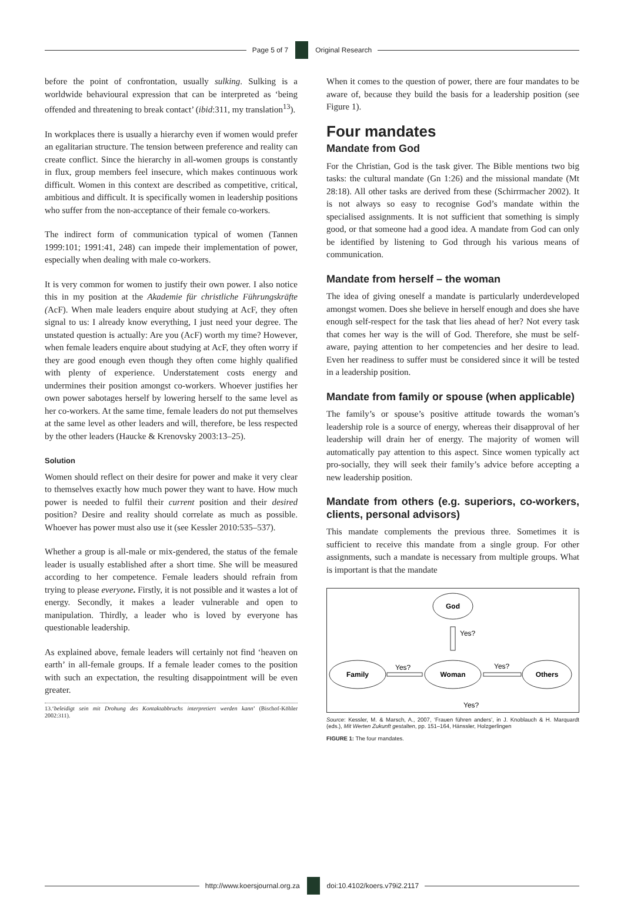Page 5 of 7 Original Research
before the point of confrontation, usually sulking. Sulking is a worldwide behavioural expression that can be interpreted as ‘being offended and threatening to break contact’ (ibid:311, my translation<sup>13</sup>).
In workplaces there is usually a hierarchy even if women would prefer an egalitarian structure. The tension between preference and reality can create conflict. Since the hierarchy in all-women groups is constantly in flux, group members feel insecure, which makes continuous work difficult. Women in this context are described as competitive, critical, ambitious and difficult. It is specifically women in leadership positions who suffer from the non-acceptance of their female co-workers.
The indirect form of communication typical of women (Tannen 1999:101; 1991:41, 248) can impede their implementation of power, especially when dealing with male co-workers.
It is very common for women to justify their own power. I also notice this in my position at the Akademie für christliche Führungskräfte (AcF). When male leaders enquire about studying at AcF, they often signal to us: I already know everything, I just need your degree. The unstated question is actually: Are you (AcF) worth my time? However, when female leaders enquire about studying at AcF, they often worry if they are good enough even though they often come highly qualified with plenty of experience. Understatement costs energy and undermines their position amongst co-workers. Whoever justifies her own power sabotages herself by lowering herself to the same level as her co-workers. At the same time, female leaders do not put themselves at the same level as other leaders and will, therefore, be less respected by the other leaders (Haucke & Krenovsky 2003:13–25).
Solution
Women should reflect on their desire for power and make it very clear to themselves exactly how much power they want to have. How much power is needed to fulfil their current position and their desired position? Desire and reality should correlate as much as possible. Whoever has power must also use it (see Kessler 2010:535–537).
Whether a group is all-male or mix-gendered, the status of the female leader is usually established after a short time. She will be measured according to her competence. Female leaders should refrain from trying to please everyone. Firstly, it is not possible and it wastes a lot of energy. Secondly, it makes a leader vulnerable and open to manipulation. Thirdly, a leader who is loved by everyone has questionable leadership.
As explained above, female leaders will certainly not find ‘heaven on earth’ in all-female groups. If a female leader comes to the position with such an expectation, the resulting disappointment will be even greater.
13.‘beleidigt sein mit Drohung des Kontaktabbruchs interpretiert werden kann’ (Bischof-Köhler 2002:311).
When it comes to the question of power, there are four mandates to be aware of, because they build the basis for a leadership position (see Figure 1).
Four mandates
Mandate from God
For the Christian, God is the task giver. The Bible mentions two big tasks: the cultural mandate (Gn 1:26) and the missional mandate (Mt 28:18). All other tasks are derived from these (Schirrmacher 2002). It is not always so easy to recognise God’s mandate within the specialised assignments. It is not sufficient that something is simply good, or that someone had a good idea. A mandate from God can only be identified by listening to God through his various means of communication.
Mandate from herself – the woman
The idea of giving oneself a mandate is particularly underdeveloped amongst women. Does she believe in herself enough and does she have enough self-respect for the task that lies ahead of her? Not every task that comes her way is the will of God. Therefore, she must be self-aware, paying attention to her competencies and her desire to lead. Even her readiness to suffer must be considered since it will be tested in a leadership position.
Mandate from family or spouse (when applicable)
The family’s or spouse’s positive attitude towards the woman’s leadership role is a source of energy, whereas their disapproval of her leadership will drain her of energy. The majority of women will automatically pay attention to this aspect. Since women typically act pro-socially, they will seek their family’s advice before accepting a new leadership position.
Mandate from others (e.g. superiors, co-workers, clients, personal advisors)
This mandate complements the previous three. Sometimes it is sufficient to receive this mandate from a single group. For other assignments, such a mandate is necessary from multiple groups. What is important is that the mandate
God
Yes?
Family
Woman
Others
Yes?
Yes?
Yes?
Source: Kessler, M. & Marsch, A., 2007, ‘Frauen führen anders’, in J. Knoblauch & H. Marquardt (eds.), Mit Werten Zukunft gestalten, pp. 151–164, Hänssler, Holzgerlingen
FIGURE 1: The four mandates.
http://www.koersjournal.org.za doi:10.4102/koers.v79i2.2117